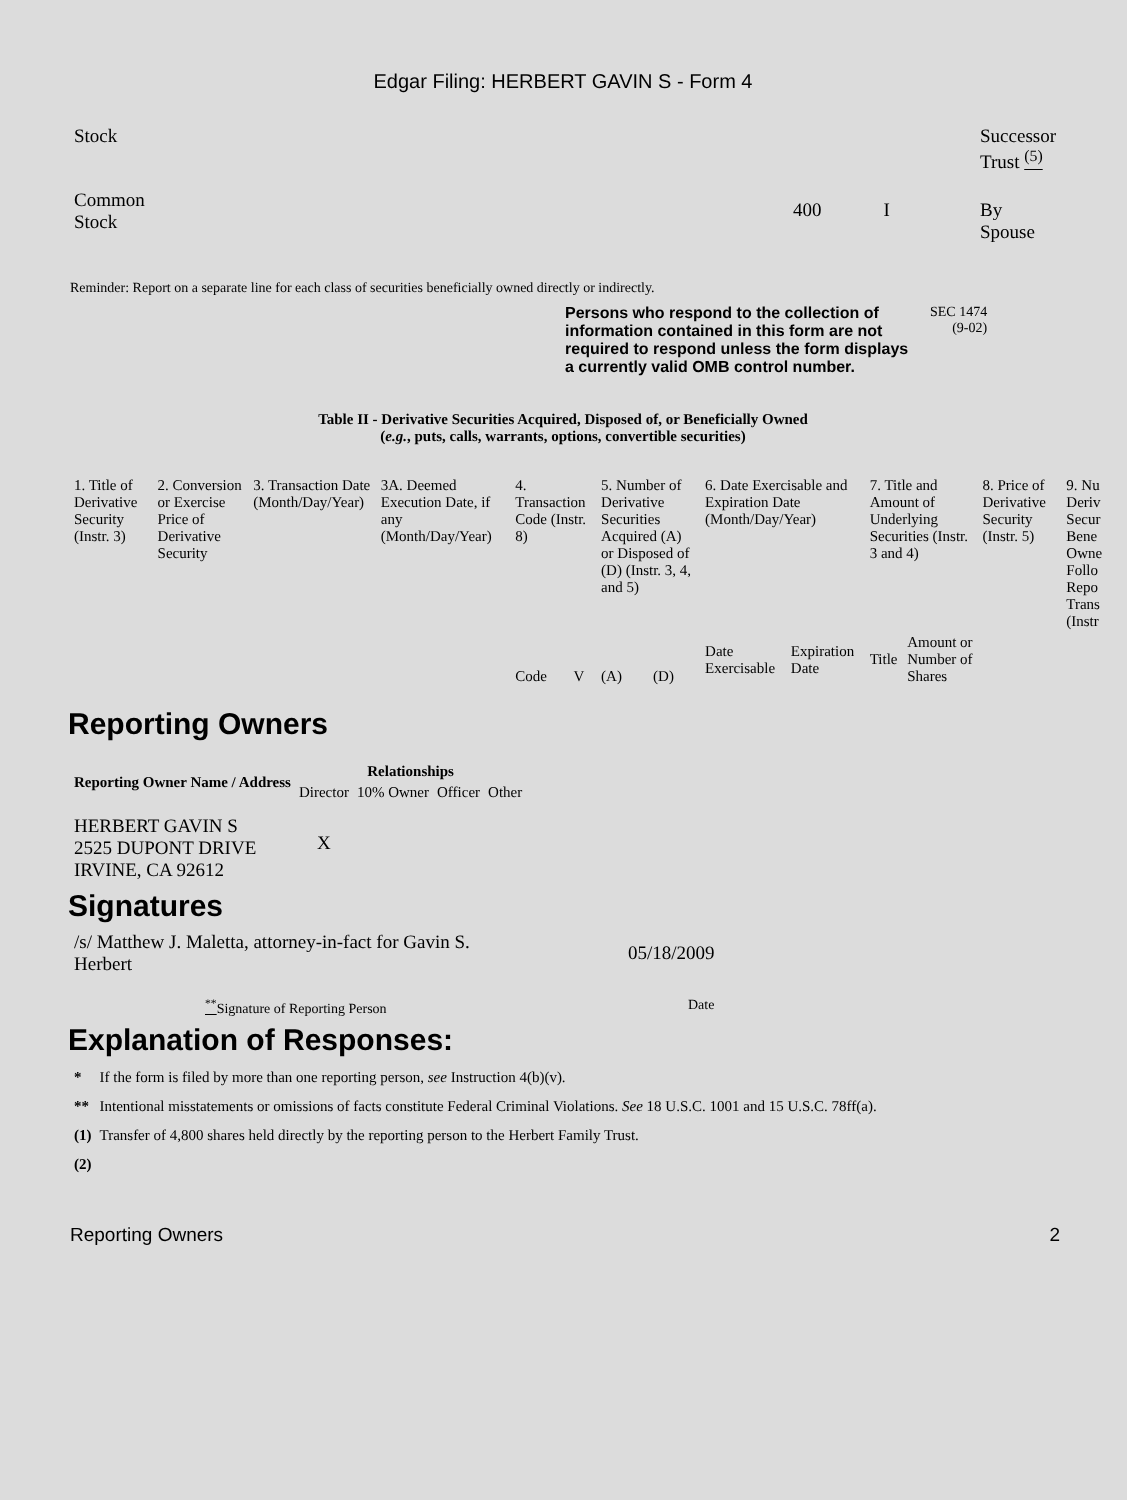Edgar Filing: HERBERT GAVIN S - Form 4
| Stock | | | Successor Trust <sup>(5)</sup> |
| Common Stock | 400 | I | By Spouse |
Reminder: Report on a separate line for each class of securities beneficially owned directly or indirectly.
Persons who respond to the collection of information contained in this form are not required to respond unless the form displays a currently valid OMB control number.
SEC 1474
(9-02)
Table II - Derivative Securities Acquired, Disposed of, or Beneficially Owned
(e.g., puts, calls, warrants, options, convertible securities)
| 1. Title of Derivative Security (Instr. 3) | 2. Conversion or Exercise Price of Derivative Security | 3. Transaction Date (Month/Day/Year) | 3A. Deemed Execution Date, if any (Month/Day/Year) | 4. Transaction Code (Instr. 8) | | 5. Number of Derivative Securities Acquired (A) or Disposed of (D) (Instr. 3, 4, and 5) | | 6. Date Exercisable and Expiration Date (Month/Day/Year) | | 7. Title and Amount of Underlying Securities (Instr. 3 and 4) | | 8. Price of Derivative Security (Instr. 5) | 9. Nu Deriv Secur Bene Owne Follo Repo Trans (Instr |
| --- | --- | --- | --- | --- | --- | --- | --- | --- | --- | --- | --- | --- | --- |
| | | | | Code | V | (A) | (D) | Date Exercisable | Expiration Date | Title | Amount or Number of Shares | | |
Reporting Owners
| Reporting Owner Name / Address | Relationships | | | |
| --- | --- | --- | --- | --- |
| | Director | 10% Owner | Officer | Other |
| HERBERT GAVIN S 2525 DUPONT DRIVE IRVINE, CA 92612 | X | | | |
Signatures
| /s/ Matthew J. Maletta, attorney-in-fact for Gavin S. Herbert | 05/18/2009 |
| <sup>**</sup> Signature of Reporting Person | Date |
Explanation of Responses:
| * | If the form is filed by more than one reporting person, see Instruction 4(b)(v). |
| ** | Intentional misstatements or omissions of facts constitute Federal Criminal Violations. See 18 U.S.C. 1001 and 15 U.S.C. 78ff(a). |
| (1) | Transfer of 4,800 shares held directly by the reporting person to the Herbert Family Trust. |
| (2) | |
Reporting Owners 2